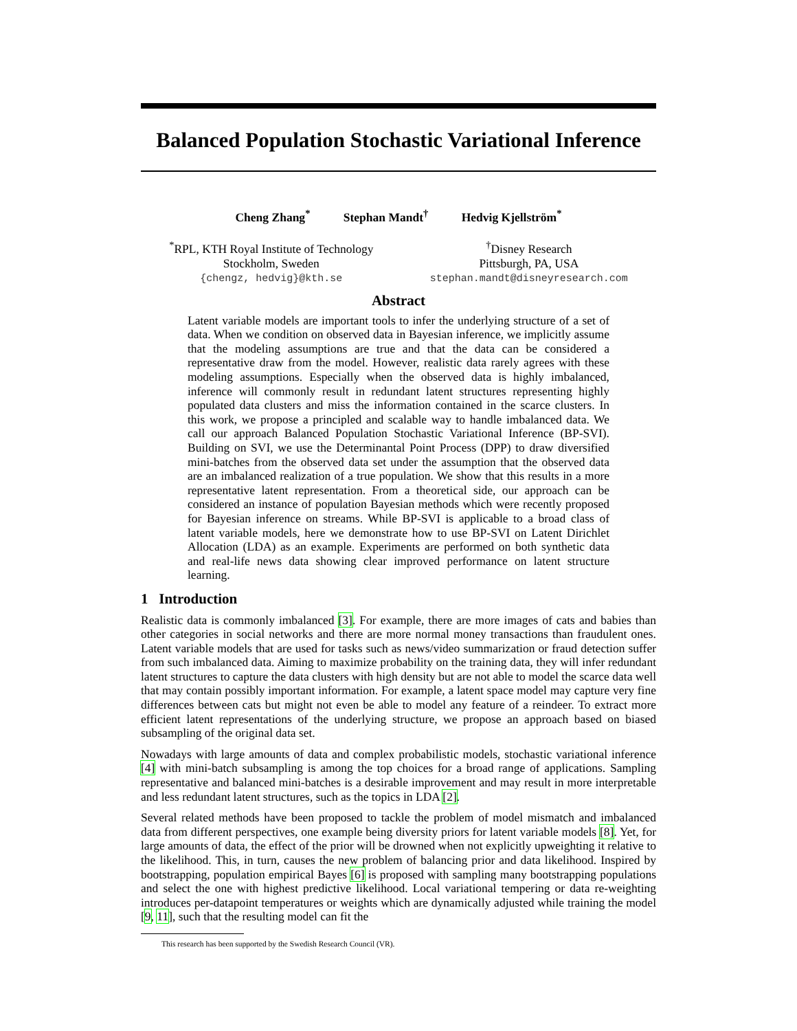Balanced Population Stochastic Variational Inference
Cheng Zhang<sup>*</sup> Stephan Mandt<sup>†</sup> Hedvig Kjellström<sup>*</sup>
<sup>*</sup> RPL, KTH Royal Institute of Technology
Stockholm, Sweden
{chengz, hedvig}@kth.se
<sup>†</sup> Disney Research
Pittsburgh, PA, USA
stephan.mandt@disneyresearch.com
Abstract
Latent variable models are important tools to infer the underlying structure of a set of data. When we condition on observed data in Bayesian inference, we implicitly assume that the modeling assumptions are true and that the data can be considered a representative draw from the model. However, realistic data rarely agrees with these modeling assumptions. Especially when the observed data is highly imbalanced, inference will commonly result in redundant latent structures representing highly populated data clusters and miss the information contained in the scarce clusters. In this work, we propose a principled and scalable way to handle imbalanced data. We call our approach Balanced Population Stochastic Variational Inference (BP-SVI). Building on SVI, we use the Determinantal Point Process (DPP) to draw diversified mini-batches from the observed data set under the assumption that the observed data are an imbalanced realization of a true population. We show that this results in a more representative latent representation. From a theoretical side, our approach can be considered an instance of population Bayesian methods which were recently proposed for Bayesian inference on streams. While BP-SVI is applicable to a broad class of latent variable models, here we demonstrate how to use BP-SVI on Latent Dirichlet Allocation (LDA) as an example. Experiments are performed on both synthetic data and real-life news data showing clear improved performance on latent structure learning.
1 Introduction
Realistic data is commonly imbalanced [3]. For example, there are more images of cats and babies than other categories in social networks and there are more normal money transactions than fraudulent ones. Latent variable models that are used for tasks such as news/video summarization or fraud detection suffer from such imbalanced data. Aiming to maximize probability on the training data, they will infer redundant latent structures to capture the data clusters with high density but are not able to model the scarce data well that may contain possibly important information. For example, a latent space model may capture very fine differences between cats but might not even be able to model any feature of a reindeer. To extract more efficient latent representations of the underlying structure, we propose an approach based on biased subsampling of the original data set.
Nowadays with large amounts of data and complex probabilistic models, stochastic variational inference [4] with mini-batch subsampling is among the top choices for a broad range of applications. Sampling representative and balanced mini-batches is a desirable improvement and may result in more interpretable and less redundant latent structures, such as the topics in LDA [2].
Several related methods have been proposed to tackle the problem of model mismatch and imbalanced data from different perspectives, one example being diversity priors for latent variable models [8]. Yet, for large amounts of data, the effect of the prior will be drowned when not explicitly upweighting it relative to the likelihood. This, in turn, causes the new problem of balancing prior and data likelihood. Inspired by bootstrapping, population empirical Bayes [6] is proposed with sampling many bootstrapping populations and select the one with highest predictive likelihood. Local variational tempering or data re-weighting introduces per-datapoint temperatures or weights which are dynamically adjusted while training the model [9, 11], such that the resulting model can fit the
This research has been supported by the Swedish Research Council (VR).